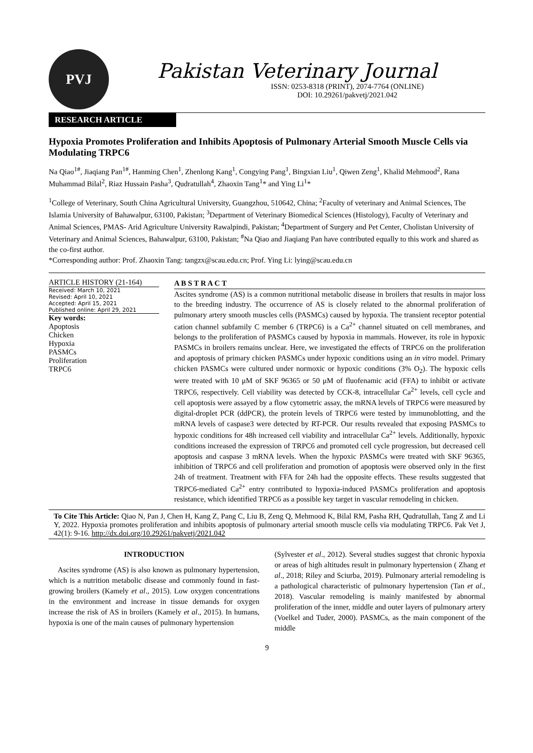PVJ
Pakistan Veterinary Journal
ISSN: 0253-8318 (PRINT), 2074-7764 (ONLINE)
DOI: 10.29261/pakvetj/2021.042
RESEARCH ARTICLE
Hypoxia Promotes Proliferation and Inhibits Apoptosis of Pulmonary Arterial Smooth Muscle Cells via Modulating TRPC6
Na Qiao<sup>1#</sup>, Jiaqiang Pan<sup>1#</sup>, Hanming Chen<sup>1</sup>, Zhenlong Kang<sup>1</sup>, Congying Pang<sup>1</sup>, Bingxian Liu<sup>1</sup>, Qiwen Zeng<sup>1</sup>, Khalid Mehmood<sup>2</sup>, Rana Muhammad Bilal<sup>2</sup>, Riaz Hussain Pasha<sup>3</sup>, Qudratullah<sup>4</sup>, Zhaoxin Tang<sup>1</sup>* and Ying Li<sup>1</sup>*
<sup>1</sup> College of Veterinary, South China Agricultural University, Guangzhou, 510642, China; <sup>2</sup>Faculty of veterinary and Animal Sciences, The Islamia University of Bahawalpur, 63100, Pakistan; <sup>3</sup>Department of Veterinary Biomedical Sciences (Histology), Faculty of Veterinary and Animal Sciences, PMAS- Arid Agriculture University Rawalpindi, Pakistan; <sup>4</sup>Department of Surgery and Pet Center, Cholistan University of Veterinary and Animal Sciences, Bahawalpur, 63100, Pakistan; <sup>#</sup>Na Qiao and Jiaqiang Pan have contributed equally to this work and shared as the co-first author.
*Corresponding author: Prof. Zhaoxin Tang: tangzx@scau.edu.cn; Prof. Ying Li: lying@scau.edu.cn
ARTICLE HISTORY (21-164)
Received: March 10, 2021
Revised: April 10, 2021
Accepted: April 15, 2021
Published online: April 29, 2021
Key words:
Apoptosis
Chicken
Hypoxia
PASMCs
Proliferation
TRPC6
A B S T R A C T
Ascites syndrome (AS) is a common nutritional metabolic disease in broilers that results in major loss to the breeding industry. The occurrence of AS is closely related to the abnormal proliferation of pulmonary artery smooth muscles cells (PASMCs) caused by hypoxia. The transient receptor potential cation channel subfamily C member 6 (TRPC6) is a Ca<sup>2+</sup> channel situated on cell membranes, and belongs to the proliferation of PASMCs caused by hypoxia in mammals. However, its role in hypoxic PASMCs in broilers remains unclear. Here, we investigated the effects of TRPC6 on the proliferation and apoptosis of primary chicken PASMCs under hypoxic conditions using an in vitro model. Primary chicken PASMCs were cultured under normoxic or hypoxic conditions (3% O<sub>2</sub>). The hypoxic cells were treated with 10 μM of SKF 96365 or 50 μM of fluofenamic acid (FFA) to inhibit or activate TRPC6, respectively. Cell viability was detected by CCK-8, intracellular Ca<sup>2+</sup> levels, cell cycle and cell apoptosis were assayed by a flow cytometric assay, the mRNA levels of TRPC6 were measured by digital-droplet PCR (ddPCR), the protein levels of TRPC6 were tested by immunoblotting, and the mRNA levels of caspase3 were detected by RT-PCR. Our results revealed that exposing PASMCs to hypoxic conditions for 48h increased cell viability and intracellular Ca<sup>2+</sup> levels. Additionally, hypoxic conditions increased the expression of TRPC6 and promoted cell cycle progression, but decreased cell apoptosis and caspase 3 mRNA levels. When the hypoxic PASMCs were treated with SKF 96365, inhibition of TRPC6 and cell proliferation and promotion of apoptosis were observed only in the first 24h of treatment. Treatment with FFA for 24h had the opposite effects. These results suggested that TRPC6-mediated Ca<sup>2+</sup> entry contributed to hypoxia-induced PASMCs proliferation and apoptosis resistance, which identified TRPC6 as a possible key target in vascular remodeling in chicken.
To Cite This Article: Qiao N, Pan J, Chen H, Kang Z, Pang C, Liu B, Zeng Q, Mehmood K, Bilal RM, Pasha RH, Qudratullah, Tang Z and Li Y, 2022. Hypoxia promotes proliferation and inhibits apoptosis of pulmonary arterial smooth muscle cells via modulating TRPC6. Pak Vet J, 42(1): 9-16. http://dx.doi.org/10.29261/pakvetj/2021.042
INTRODUCTION
Ascites syndrome (AS) is also known as pulmonary hypertension, which is a nutrition metabolic disease and commonly found in fast-growing broilers (Kamely et al., 2015). Low oxygen concentrations in the environment and increase in tissue demands for oxygen increase the risk of AS in broilers (Kamely et al., 2015). In humans, hypoxia is one of the main causes of pulmonary hypertension
(Sylvester et al., 2012). Several studies suggest that chronic hypoxia or areas of high altitudes result in pulmonary hypertension ( Zhang et al., 2018; Riley and Sciurba, 2019). Pulmonary arterial remodeling is a pathological characteristic of pulmonary hypertension (Tan et al., 2018). Vascular remodeling is mainly manifested by abnormal proliferation of the inner, middle and outer layers of pulmonary artery (Voelkel and Tuder, 2000). PASMCs, as the main component of the middle
9